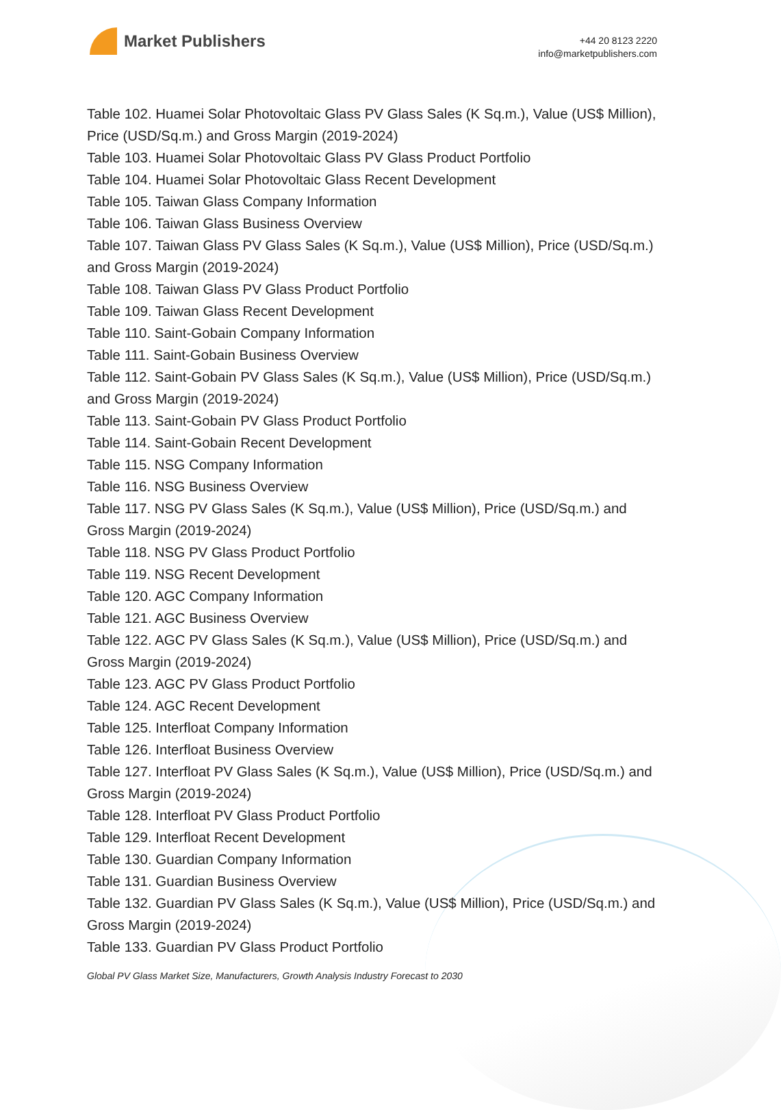Market Publishers
+44 20 8123 2220
info@marketpublishers.com
Table 102. Huamei Solar Photovoltaic Glass PV Glass Sales (K Sq.m.), Value (US$ Million), Price (USD/Sq.m.) and Gross Margin (2019-2024)
Table 103. Huamei Solar Photovoltaic Glass PV Glass Product Portfolio
Table 104. Huamei Solar Photovoltaic Glass Recent Development
Table 105. Taiwan Glass Company Information
Table 106. Taiwan Glass Business Overview
Table 107. Taiwan Glass PV Glass Sales (K Sq.m.), Value (US$ Million), Price (USD/Sq.m.) and Gross Margin (2019-2024)
Table 108. Taiwan Glass PV Glass Product Portfolio
Table 109. Taiwan Glass Recent Development
Table 110. Saint-Gobain Company Information
Table 111. Saint-Gobain Business Overview
Table 112. Saint-Gobain PV Glass Sales (K Sq.m.), Value (US$ Million), Price (USD/Sq.m.) and Gross Margin (2019-2024)
Table 113. Saint-Gobain PV Glass Product Portfolio
Table 114. Saint-Gobain Recent Development
Table 115. NSG Company Information
Table 116. NSG Business Overview
Table 117. NSG PV Glass Sales (K Sq.m.), Value (US$ Million), Price (USD/Sq.m.) and Gross Margin (2019-2024)
Table 118. NSG PV Glass Product Portfolio
Table 119. NSG Recent Development
Table 120. AGC Company Information
Table 121. AGC Business Overview
Table 122. AGC PV Glass Sales (K Sq.m.), Value (US$ Million), Price (USD/Sq.m.) and Gross Margin (2019-2024)
Table 123. AGC PV Glass Product Portfolio
Table 124. AGC Recent Development
Table 125. Interfloat Company Information
Table 126. Interfloat Business Overview
Table 127. Interfloat PV Glass Sales (K Sq.m.), Value (US$ Million), Price (USD/Sq.m.) and Gross Margin (2019-2024)
Table 128. Interfloat PV Glass Product Portfolio
Table 129. Interfloat Recent Development
Table 130. Guardian Company Information
Table 131. Guardian Business Overview
Table 132. Guardian PV Glass Sales (K Sq.m.), Value (US$ Million), Price (USD/Sq.m.) and Gross Margin (2019-2024)
Table 133. Guardian PV Glass Product Portfolio
Global PV Glass Market Size, Manufacturers, Growth Analysis Industry Forecast to 2030